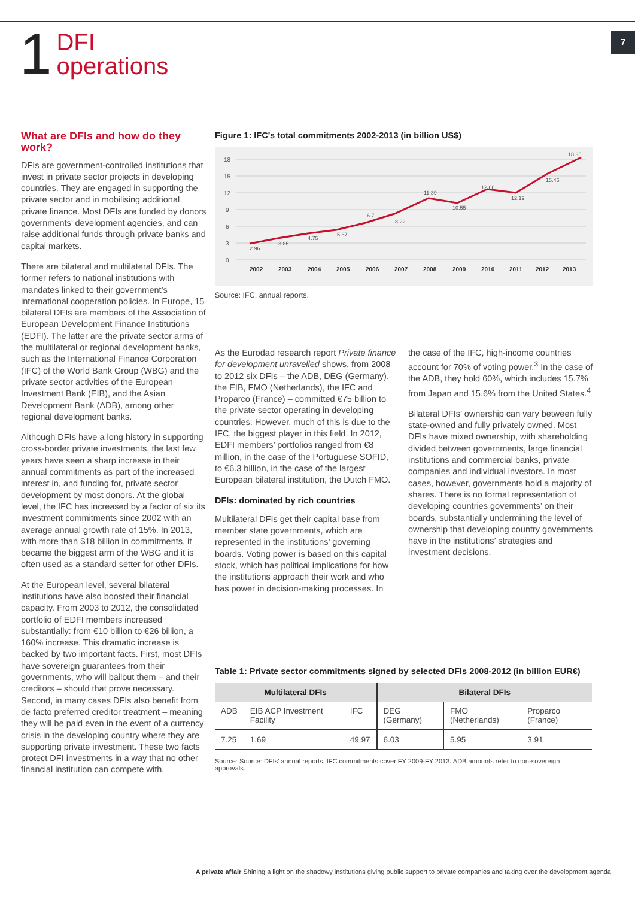7
1
DFI
operations
What are DFIs and how do they work?
DFIs are government-controlled institutions that invest in private sector projects in developing countries. They are engaged in supporting the private sector and in mobilising additional private finance. Most DFIs are funded by donors governments’ development agencies, and can raise additional funds through private banks and capital markets.
There are bilateral and multilateral DFIs. The former refers to national institutions with mandates linked to their government’s international cooperation policies. In Europe, 15 bilateral DFIs are members of the Association of European Development Finance Institutions (EDFI). The latter are the private sector arms of the multilateral or regional development banks, such as the International Finance Corporation (IFC) of the World Bank Group (WBG) and the private sector activities of the European Investment Bank (EIB), and the Asian Development Bank (ADB), among other regional development banks.
Although DFIs have a long history in supporting cross-border private investments, the last few years have seen a sharp increase in their annual commitments as part of the increased interest in, and funding for, private sector development by most donors. At the global level, the IFC has increased by a factor of six its investment commitments since 2002 with an average annual growth rate of 15%. In 2013, with more than $18 billion in commitments, it became the biggest arm of the WBG and it is often used as a standard setter for other DFIs.
At the European level, several bilateral institutions have also boosted their financial capacity. From 2003 to 2012, the consolidated portfolio of EDFI members increased substantially: from €10 billion to €26 billion, a 160% increase. This dramatic increase is backed by two important facts. First, most DFIs have sovereign guarantees from their governments, who will bailout them – and their creditors – should that prove necessary. Second, in many cases DFIs also benefit from de facto preferred creditor treatment – meaning they will be paid even in the event of a currency crisis in the developing country where they are supporting private investment. These two facts protect DFI investments in a way that no other financial institution can compete with.
Figure 1: IFC’s total commitments 2002-2013 (in billion US$)
18
15
12
9
6
3
0
2.96
3.86
4.75
5.37
6.7
8.22
11.39
10.55
12.66
12.19
15.46
18.35
2002
2003
2004
2005
2006
2007
2008
2009
2010
2011
2012
2013
Source: IFC, annual reports.
As the Eurodad research report Private finance for development unravelled shows, from 2008 to 2012 six DFIs – the ADB, DEG (Germany), the EIB, FMO (Netherlands), the IFC and Proparco (France) – committed €75 billion to the private sector operating in developing countries. However, much of this is due to the IFC, the biggest player in this field. In 2012, EDFI members’ portfolios ranged from €8 million, in the case of the Portuguese SOFID, to €6.3 billion, in the case of the largest European bilateral institution, the Dutch FMO.
DFIs: dominated by rich countries
Multilateral DFIs get their capital base from member state governments, which are represented in the institutions’ governing boards. Voting power is based on this capital stock, which has political implications for how the institutions approach their work and who has power in decision-making processes. In
the case of the IFC, high-income countries account for 70% of voting power.<sup>3</sup> In the case of the ADB, they hold 60%, which includes 15.7% from Japan and 15.6% from the United States.<sup>4</sup>
Bilateral DFIs’ ownership can vary between fully state-owned and fully privately owned. Most DFIs have mixed ownership, with shareholding divided between governments, large financial institutions and commercial banks, private companies and individual investors. In most cases, however, governments hold a majority of shares. There is no formal representation of developing countries governments’ on their boards, substantially undermining the level of ownership that developing country governments have in the institutions’ strategies and investment decisions.
Table 1: Private sector commitments signed by selected DFIs 2008-2012 (in billion EUR€)
| Multilateral DFIs | | | Bilateral DFIs | | |
| --- | --- | --- | --- | --- | --- |
| ADB | EIB ACP Investment Facility | IFC | DEG (Germany) | FMO (Netherlands) | Proparco (France) |
| 7.25 | 1.69 | 49.97 | 6.03 | 5.95 | 3.91 |
Source: Source: DFIs’ annual reports. IFC commitments cover FY 2009-FY 2013. ADB amounts refer to non-sovereign approvals.
A private affair Shining a light on the shadowy institutions giving public support to private companies and taking over the development agenda